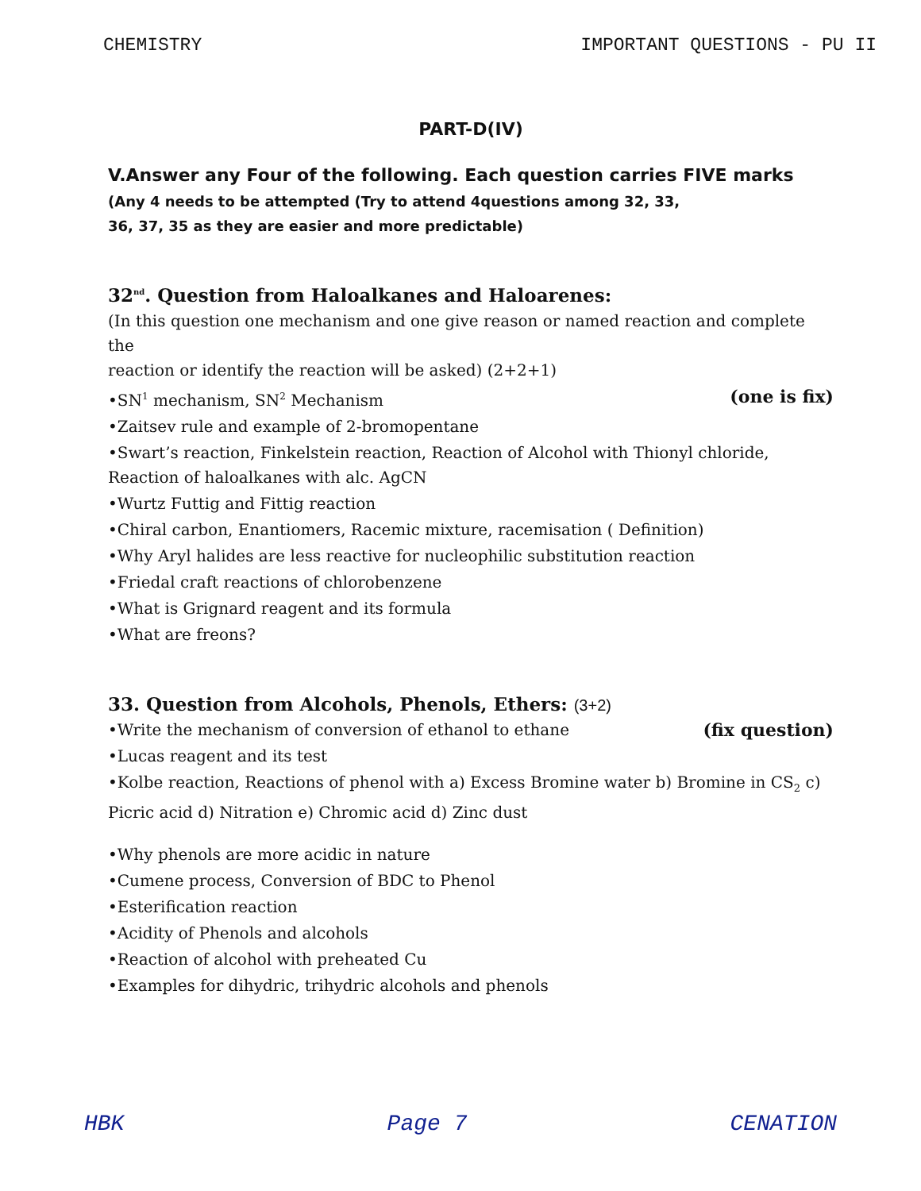CHEMISTRY IMPORTANT QUESTIONS - PU II
PART-D(IV)
V.Answer any Four of the following. Each question carries FIVE marks
(Any 4 needs to be attempted (Try to attend 4questions among 32, 33,
36, 37, 35 as they are easier and more predictable)
32<sup>nd</sup>. Question from Haloalkanes and Haloarenes:
(In this question one mechanism and one give reason or named reaction and complete the
reaction or identify the reaction will be asked) (2+2+1)
•SN<sup>1</sup> mechanism, SN<sup>2</sup> Mechanism (one is fix)
•Zaitsev rule and example of 2-bromopentane
•Swart’s reaction, Finkelstein reaction, Reaction of Alcohol with Thionyl chloride, Reaction of haloalkanes with alc. AgCN
•Wurtz Futtig and Fittig reaction
•Chiral carbon, Enantiomers, Racemic mixture, racemisation ( Definition)
•Why Aryl halides are less reactive for nucleophilic substitution reaction
•Friedal craft reactions of chlorobenzene
•What is Grignard reagent and its formula
•What are freons?
33. Question from Alcohols, Phenols, Ethers: (3+2)
•Write the mechanism of conversion of ethanol to ethane (fix question)
•Lucas reagent and its test
•Kolbe reaction, Reactions of phenol with a) Excess Bromine water b) Bromine in CS<sub>2</sub> c) Picric acid d) Nitration e) Chromic acid d) Zinc dust
•Why phenols are more acidic in nature
•Cumene process, Conversion of BDC to Phenol
•Esterification reaction
•Acidity of Phenols and alcohols
•Reaction of alcohol with preheated Cu
•Examples for dihydric, trihydric alcohols and phenols
HBK Page 7 CENATION